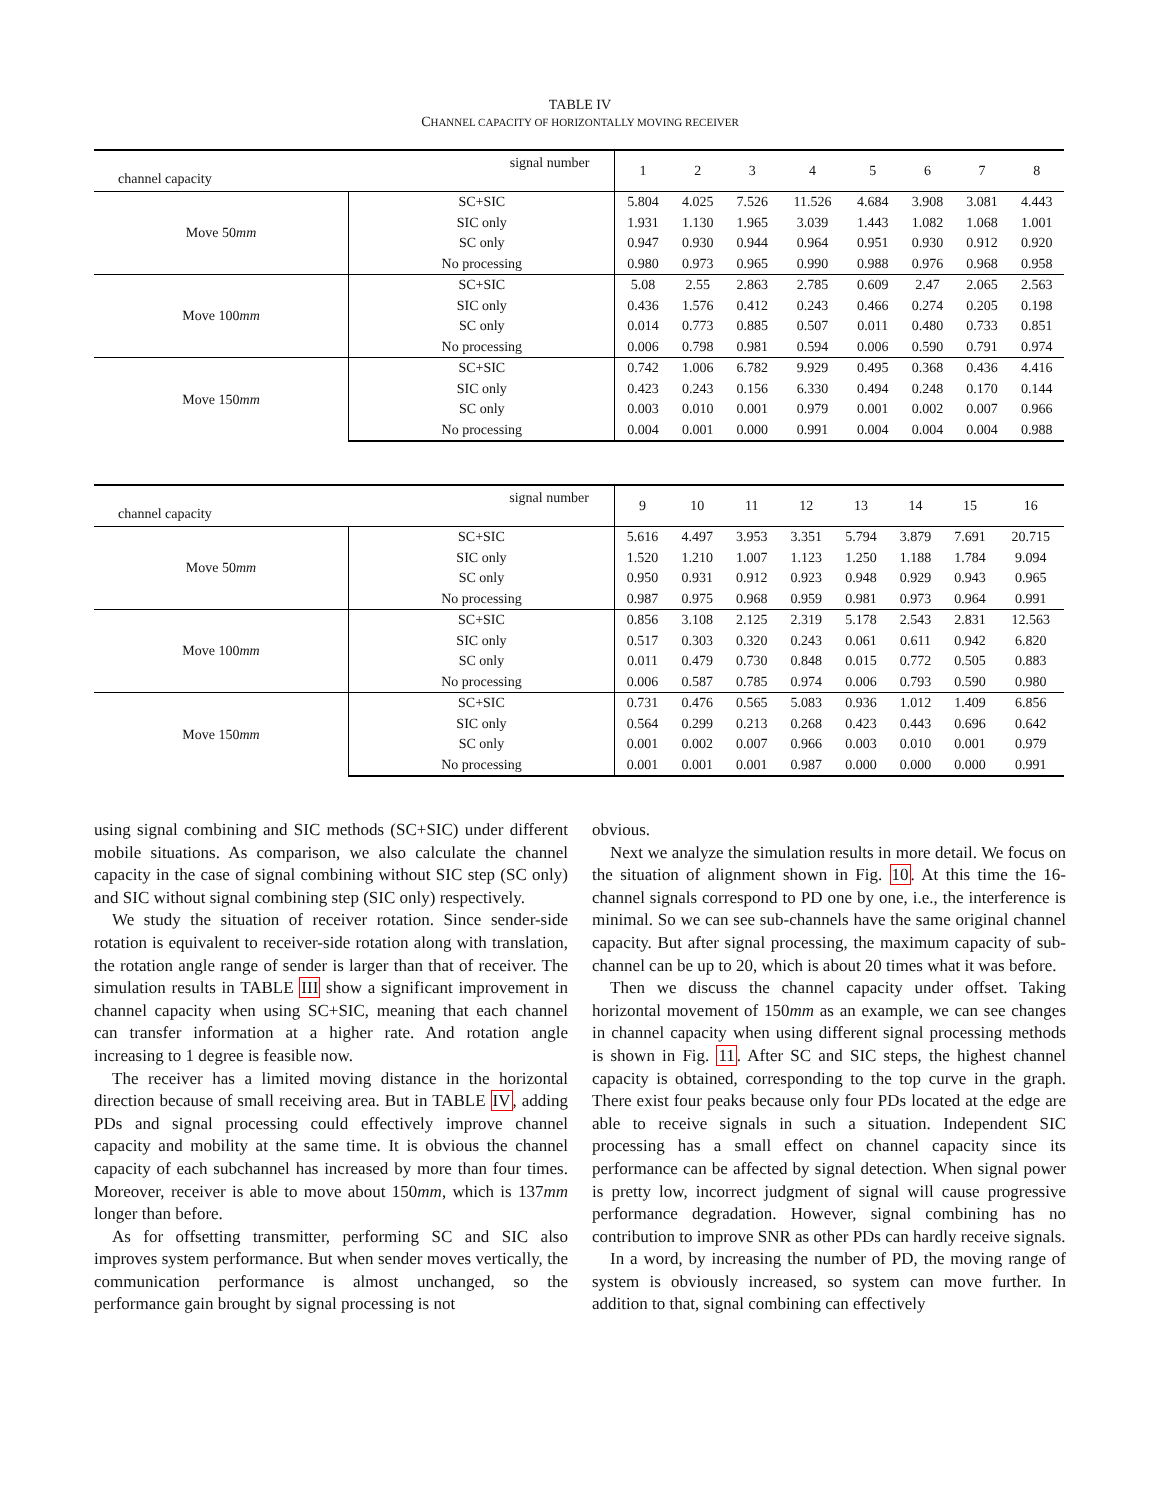TABLE IV
CHANNEL CAPACITY OF HORIZONTALLY MOVING RECEIVER
| signal number channel capacity | | 1 | 2 | 3 | 4 | 5 | 6 | 7 | 8 |
| --- | --- | --- | --- | --- | --- | --- | --- | --- | --- |
| Move 50 mm | SC+SIC | 5.804 | 4.025 | 7.526 | 11.526 | 4.684 | 3.908 | 3.081 | 4.443 |
| | SIC only | 1.931 | 1.130 | 1.965 | 3.039 | 1.443 | 1.082 | 1.068 | 1.001 |
| | SC only | 0.947 | 0.930 | 0.944 | 0.964 | 0.951 | 0.930 | 0.912 | 0.920 |
| | No processing | 0.980 | 0.973 | 0.965 | 0.990 | 0.988 | 0.976 | 0.968 | 0.958 |
| Move 100 mm | SC+SIC | 5.08 | 2.55 | 2.863 | 2.785 | 0.609 | 2.47 | 2.065 | 2.563 |
| | SIC only | 0.436 | 1.576 | 0.412 | 0.243 | 0.466 | 0.274 | 0.205 | 0.198 |
| | SC only | 0.014 | 0.773 | 0.885 | 0.507 | 0.011 | 0.480 | 0.733 | 0.851 |
| | No processing | 0.006 | 0.798 | 0.981 | 0.594 | 0.006 | 0.590 | 0.791 | 0.974 |
| Move 150 mm | SC+SIC | 0.742 | 1.006 | 6.782 | 9.929 | 0.495 | 0.368 | 0.436 | 4.416 |
| | SIC only | 0.423 | 0.243 | 0.156 | 6.330 | 0.494 | 0.248 | 0.170 | 0.144 |
| | SC only | 0.003 | 0.010 | 0.001 | 0.979 | 0.001 | 0.002 | 0.007 | 0.966 |
| | No processing | 0.004 | 0.001 | 0.000 | 0.991 | 0.004 | 0.004 | 0.004 | 0.988 |
| signal number channel capacity | | 9 | 10 | 11 | 12 | 13 | 14 | 15 | 16 |
| --- | --- | --- | --- | --- | --- | --- | --- | --- | --- |
| Move 50 mm | SC+SIC | 5.616 | 4.497 | 3.953 | 3.351 | 5.794 | 3.879 | 7.691 | 20.715 |
| | SIC only | 1.520 | 1.210 | 1.007 | 1.123 | 1.250 | 1.188 | 1.784 | 9.094 |
| | SC only | 0.950 | 0.931 | 0.912 | 0.923 | 0.948 | 0.929 | 0.943 | 0.965 |
| | No processing | 0.987 | 0.975 | 0.968 | 0.959 | 0.981 | 0.973 | 0.964 | 0.991 |
| Move 100 mm | SC+SIC | 0.856 | 3.108 | 2.125 | 2.319 | 5.178 | 2.543 | 2.831 | 12.563 |
| | SIC only | 0.517 | 0.303 | 0.320 | 0.243 | 0.061 | 0.611 | 0.942 | 6.820 |
| | SC only | 0.011 | 0.479 | 0.730 | 0.848 | 0.015 | 0.772 | 0.505 | 0.883 |
| | No processing | 0.006 | 0.587 | 0.785 | 0.974 | 0.006 | 0.793 | 0.590 | 0.980 |
| Move 150 mm | SC+SIC | 0.731 | 0.476 | 0.565 | 5.083 | 0.936 | 1.012 | 1.409 | 6.856 |
| | SIC only | 0.564 | 0.299 | 0.213 | 0.268 | 0.423 | 0.443 | 0.696 | 0.642 |
| | SC only | 0.001 | 0.002 | 0.007 | 0.966 | 0.003 | 0.010 | 0.001 | 0.979 |
| | No processing | 0.001 | 0.001 | 0.001 | 0.987 | 0.000 | 0.000 | 0.000 | 0.991 |
using signal combining and SIC methods (SC+SIC) under different mobile situations. As comparison, we also calculate the channel capacity in the case of signal combining without SIC step (SC only) and SIC without signal combining step (SIC only) respectively.
We study the situation of receiver rotation. Since sender-side rotation is equivalent to receiver-side rotation along with translation, the rotation angle range of sender is larger than that of receiver. The simulation results in TABLE III show a significant improvement in channel capacity when using SC+SIC, meaning that each channel can transfer information at a higher rate. And rotation angle increasing to 1 degree is feasible now.
The receiver has a limited moving distance in the horizontal direction because of small receiving area. But in TABLE IV, adding PDs and signal processing could effectively improve channel capacity and mobility at the same time. It is obvious the channel capacity of each subchannel has increased by more than four times. Moreover, receiver is able to move about 150mm, which is 137mm longer than before.
As for offsetting transmitter, performing SC and SIC also improves system performance. But when sender moves vertically, the communication performance is almost unchanged, so the performance gain brought by signal processing is not
obvious.
Next we analyze the simulation results in more detail. We focus on the situation of alignment shown in Fig. 10. At this time the 16-channel signals correspond to PD one by one, i.e., the interference is minimal. So we can see sub-channels have the same original channel capacity. But after signal processing, the maximum capacity of sub-channel can be up to 20, which is about 20 times what it was before.
Then we discuss the channel capacity under offset. Taking horizontal movement of 150mm as an example, we can see changes in channel capacity when using different signal processing methods is shown in Fig. 11. After SC and SIC steps, the highest channel capacity is obtained, corresponding to the top curve in the graph. There exist four peaks because only four PDs located at the edge are able to receive signals in such a situation. Independent SIC processing has a small effect on channel capacity since its performance can be affected by signal detection. When signal power is pretty low, incorrect judgment of signal will cause progressive performance degradation. However, signal combining has no contribution to improve SNR as other PDs can hardly receive signals.
In a word, by increasing the number of PD, the moving range of system is obviously increased, so system can move further. In addition to that, signal combining can effectively